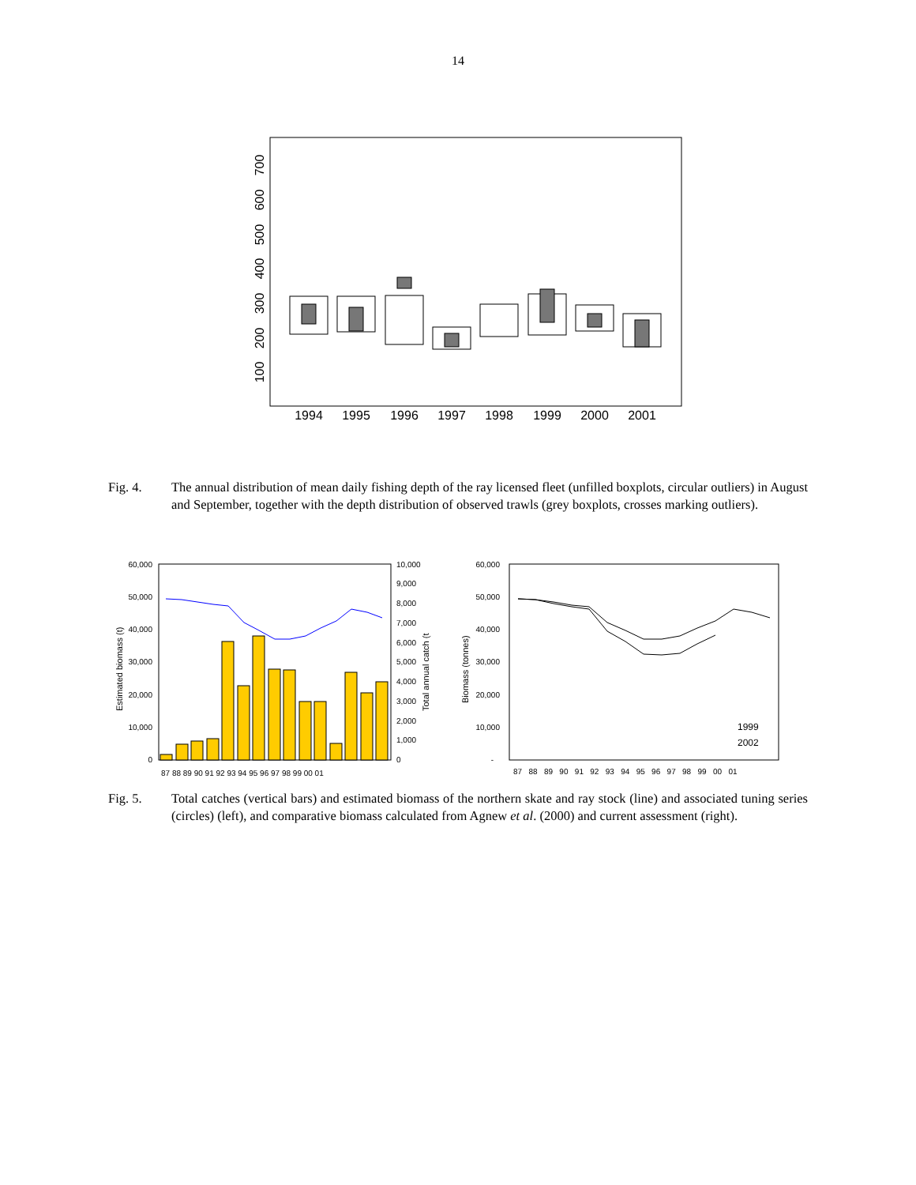14
1994
1995
1996
1997
1998
1999
2000
2001
100
200
300
400
500
600
700
Fig. 4. The annual distribution of mean daily fishing depth of the ray licensed fleet (unfilled boxplots, circular outliers) in August and September, together with the depth distribution of observed trawls (grey boxplots, crosses marking outliers).
60,000
50,000
40,000
30,000
20,000
10,000
0
10,000
9,000
8,000
7,000
6,000
5,000
4,000
3,000
2,000
1,000
0
Estimated biomass (t)
Total annual catch (t
87 88 89 90 91 92 93 94 95 96 97 98 99 00 01
60,000
50,000
40,000
30,000
20,000
10,000
-
Biomass (tonnes)
87 88 89 90 91 92 93 94 95 96 97 98 99 00 01
1999
2002
Fig. 5. Total catches (vertical bars) and estimated biomass of the northern skate and ray stock (line) and associated tuning series (circles) (left), and comparative biomass calculated from Agnew et al. (2000) and current assessment (right).